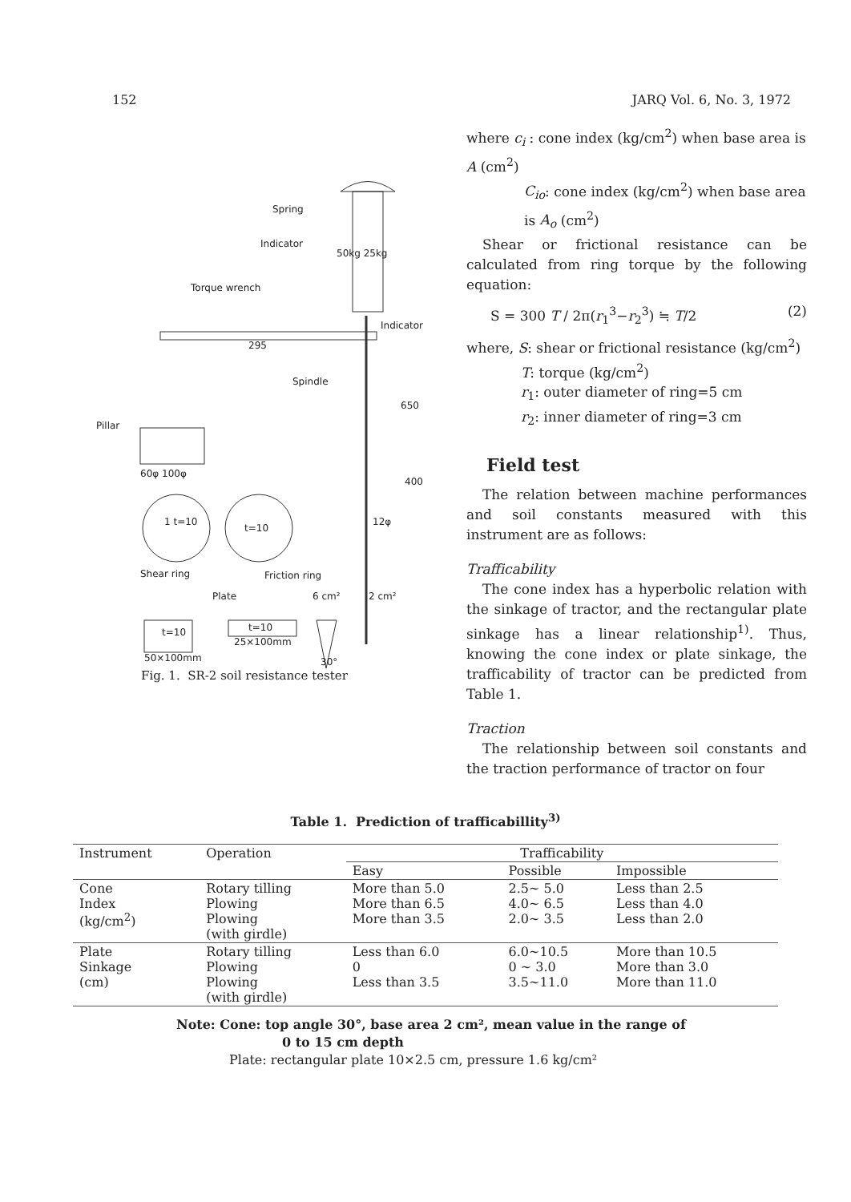152 JARQ Vol. 6, No. 3, 1972
Spring
Indicator
50kg 25kg
Torque wrench
Indicator
295
Spindle
Pillar
60φ 100φ
1 t=10
t=10
Shear ring Friction ring
Plate 6 cm² 2 cm²
t=10 t=10
25×100mm
50×100mm
650
400
12φ
30°
Fig. 1. SR-2 soil resistance tester
where c<sub>i</sub> : cone index (kg/cm<sup>2</sup>) when base area is A (cm<sup>2</sup>)
C<sub>io</sub>: cone index (kg/cm<sup>2</sup>) when base area is A<sub>o</sub> (cm<sup>2</sup>)
Shear or frictional resistance can be calculated from ring torque by the following equation:
S = 300 T / 2π(r<sub>1</sub><sup>3</sup>−r<sub>2</sub><sup>3</sup>) ≒ T/2 (2)
where, S: shear or frictional resistance (kg/cm<sup>2</sup>)
T: torque (kg/cm<sup>2</sup>)
r<sub>1</sub>: outer diameter of ring=5 cm
r<sub>2</sub>: inner diameter of ring=3 cm
Field test
The relation between machine performances and soil constants measured with this instrument are as follows:
Trafficability
The cone index has a hyperbolic relation with the sinkage of tractor, and the rectangular plate sinkage has a linear relationship<sup>1)</sup>. Thus, knowing the cone index or plate sinkage, the trafficability of tractor can be predicted from Table 1.
Traction
The relationship between soil constants and the traction performance of tractor on four
Table 1. Prediction of trafficabillity<sup>3)</sup>
| Instrument | Operation | Trafficability | | |
| --- | --- | --- | --- | --- |
| | | Easy | Possible | Impossible |
| Cone Index (kg/cm<sup>2</sup>) | Rotary tilling Plowing Plowing (with girdle) | More than 5.0 More than 6.5 More than 3.5 | 2.5∼ 5.0 4.0∼ 6.5 2.0∼ 3.5 | Less than 2.5 Less than 4.0 Less than 2.0 |
| Plate Sinkage (cm) | Rotary tilling Plowing Plowing (with girdle) | Less than 6.0 0 Less than 3.5 | 6.0∼10.5 0 ∼ 3.0 3.5∼11.0 | More than 10.5 More than 3.0 More than 11.0 |
Note: Cone: top angle 30°, base area 2 cm², mean value in the range of
0 to 15 cm depth
Plate: rectangular plate 10×2.5 cm, pressure 1.6 kg/cm²